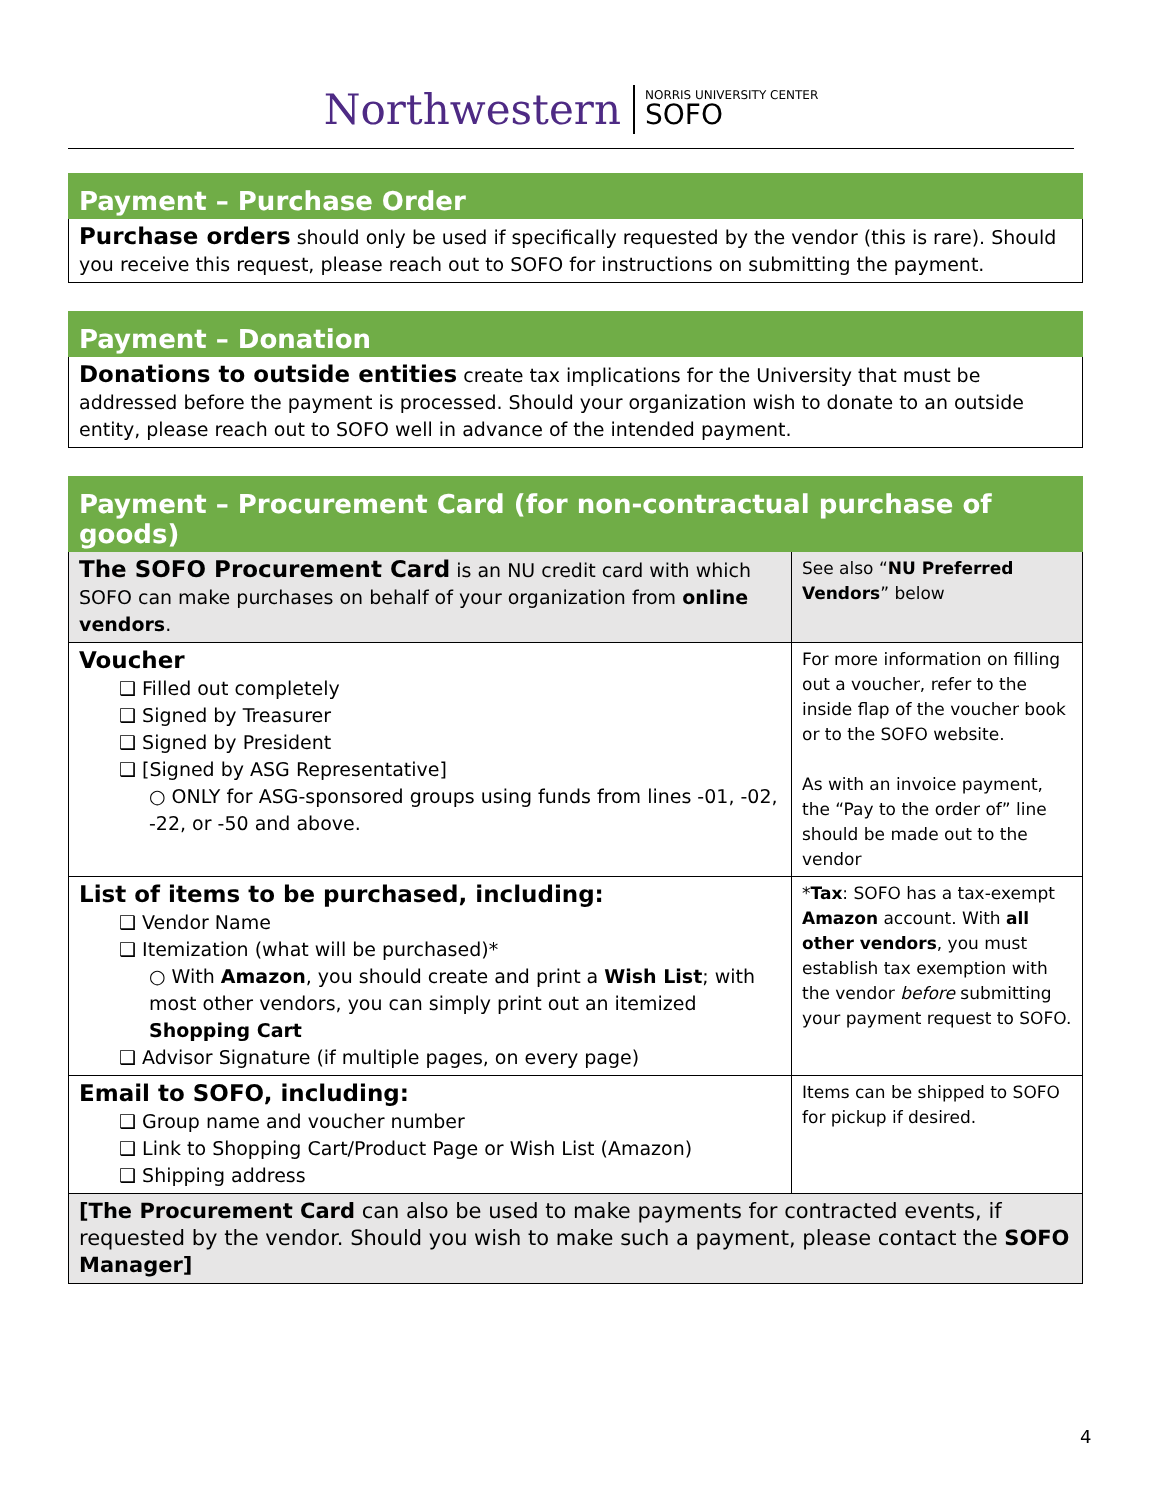Northwestern NORRIS UNIVERSITY CENTER
SOFO
| Payment – Purchase Order |
| --- |
| Purchase orders should only be used if specifically requested by the vendor (this is rare). Should you receive this request, please reach out to SOFO for instructions on submitting the payment. |
| Payment – Donation |
| --- |
| Donations to outside entities create tax implications for the University that must be addressed before the payment is processed. Should your organization wish to donate to an outside entity, please reach out to SOFO well in advance of the intended payment. |
| Payment – Procurement Card (for non-contractual purchase of goods) | |
| --- | --- |
| The SOFO Procurement Card is an NU credit card with which SOFO can make purchases on behalf of your organization from online vendors . | See also “ NU Preferred Vendors ” below |
| Voucher ❑ Filled out completely ❑ Signed by Treasurer ❑ Signed by President ❑ [Signed by ASG Representative] ○ ONLY for ASG-sponsored groups using funds from lines -01, -02, -22, or -50 and above. | For more information on filling out a voucher, refer to the inside flap of the voucher book or to the SOFO website. As with an invoice payment, the “Pay to the order of” line should be made out to the vendor |
| List of items to be purchased, including: ❑ Vendor Name ❑ Itemization (what will be purchased)* ○ With Amazon , you should create and print a Wish List ; with most other vendors, you can simply print out an itemized Shopping Cart ❑ Advisor Signature (if multiple pages, on every page) | * Tax : SOFO has a tax-exempt Amazon account. With all other vendors , you must establish tax exemption with the vendor before submitting your payment request to SOFO. |
| Email to SOFO, including: ❑ Group name and voucher number ❑ Link to Shopping Cart/Product Page or Wish List (Amazon) ❑ Shipping address | Items can be shipped to SOFO for pickup if desired. |
| [The Procurement Card can also be used to make payments for contracted events, if requested by the vendor. Should you wish to make such a payment, please contact the SOFO Manager] | |
4